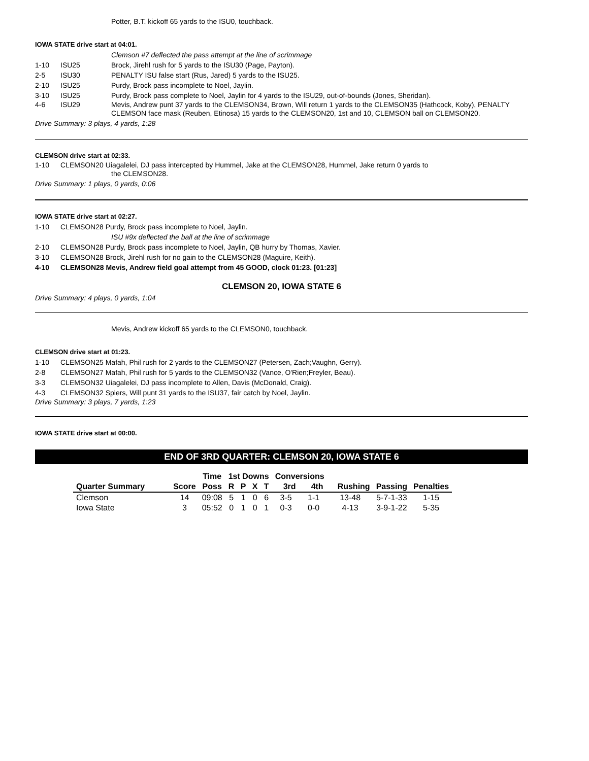Potter, B.T. kickoff 65 yards to the ISU0, touchback.
IOWA STATE drive start at 04:01.
Clemson #7 deflected the pass attempt at the line of scrimmage
1-10 ISU25 Brock, Jirehl rush for 5 yards to the ISU30 (Page, Payton).
2-5 ISU30 PENALTY ISU false start (Rus, Jared) 5 yards to the ISU25.
2-10 ISU25 Purdy, Brock pass incomplete to Noel, Jaylin.
3-10 ISU25 Purdy, Brock pass complete to Noel, Jaylin for 4 yards to the ISU29, out-of-bounds (Jones, Sheridan).
4-6 ISU29 Mevis, Andrew punt 37 yards to the CLEMSON34, Brown, Will return 1 yards to the CLEMSON35 (Hathcock, Koby), PENALTY CLEMSON face mask (Reuben, Etinosa) 15 yards to the CLEMSON20, 1st and 10, CLEMSON ball on CLEMSON20.
Drive Summary: 3 plays, 4 yards, 1:28
CLEMSON drive start at 02:33.
1-10 CLEMSON20 Uiagalelei, DJ pass intercepted by Hummel, Jake at the CLEMSON28, Hummel, Jake return 0 yards to
the CLEMSON28.
Drive Summary: 1 plays, 0 yards, 0:06
IOWA STATE drive start at 02:27.
1-10 CLEMSON28 Purdy, Brock pass incomplete to Noel, Jaylin.
ISU #9x deflected the ball at the line of scrimmage
2-10 CLEMSON28 Purdy, Brock pass incomplete to Noel, Jaylin, QB hurry by Thomas, Xavier.
3-10 CLEMSON28 Brock, Jirehl rush for no gain to the CLEMSON28 (Maguire, Keith).
4-10 CLEMSON28 Mevis, Andrew field goal attempt from 45 GOOD, clock 01:23. [01:23]
CLEMSON 20, IOWA STATE 6
Drive Summary: 4 plays, 0 yards, 1:04
Mevis, Andrew kickoff 65 yards to the CLEMSON0, touchback.
CLEMSON drive start at 01:23.
1-10 CLEMSON25 Mafah, Phil rush for 2 yards to the CLEMSON27 (Petersen, Zach;Vaughn, Gerry).
2-8 CLEMSON27 Mafah, Phil rush for 5 yards to the CLEMSON32 (Vance, O'Rien;Freyler, Beau).
3-3 CLEMSON32 Uiagalelei, DJ pass incomplete to Allen, Davis (McDonald, Craig).
4-3 CLEMSON32 Spiers, Will punt 31 yards to the ISU37, fair catch by Noel, Jaylin.
Drive Summary: 3 plays, 7 yards, 1:23
IOWA STATE drive start at 00:00.
END OF 3RD QUARTER: CLEMSON 20, IOWA STATE 6
| | | Time | 1st Downs | | | | Conversions | | | | |
| --- | --- | --- | --- | --- | --- | --- | --- | --- | --- | --- | --- |
| Quarter Summary | Score | Poss | R | P | X | T | 3rd | 4th | Rushing | Passing | Penalties |
| Clemson | 14 | 09:08 | 5 | 1 | 0 | 6 | 3-5 | 1-1 | 13-48 | 5-7-1-33 | 1-15 |
| Iowa State | 3 | 05:52 | 0 | 1 | 0 | 1 | 0-3 | 0-0 | 4-13 | 3-9-1-22 | 5-35 |